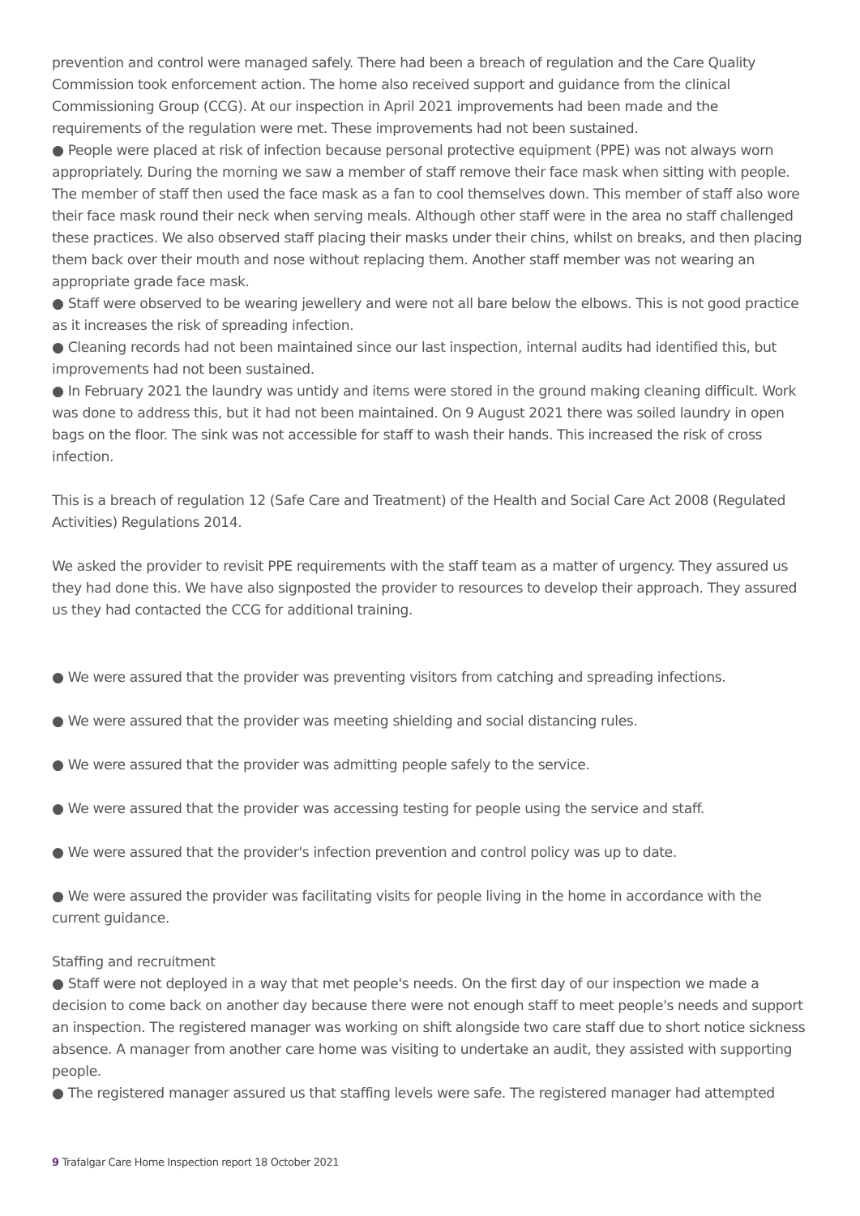prevention and control were managed safely. There had been a breach of regulation and the Care Quality Commission took enforcement action. The home also received support and guidance from the clinical Commissioning Group (CCG). At our inspection in April 2021 improvements had been made and the requirements of the regulation were met. These improvements had not been sustained.
● People were placed at risk of infection because personal protective equipment (PPE) was not always worn appropriately. During the morning we saw a member of staff remove their face mask when sitting with people. The member of staff then used the face mask as a fan to cool themselves down. This member of staff also wore their face mask round their neck when serving meals. Although other staff were in the area no staff challenged these practices. We also observed staff placing their masks under their chins, whilst on breaks, and then placing them back over their mouth and nose without replacing them. Another staff member was not wearing an appropriate grade face mask.
● Staff were observed to be wearing jewellery and were not all bare below the elbows. This is not good practice as it increases the risk of spreading infection.
● Cleaning records had not been maintained since our last inspection, internal audits had identified this, but improvements had not been sustained.
● In February 2021 the laundry was untidy and items were stored in the ground making cleaning difficult. Work was done to address this, but it had not been maintained. On 9 August 2021 there was soiled laundry in open bags on the floor. The sink was not accessible for staff to wash their hands. This increased the risk of cross infection.
This is a breach of regulation 12 (Safe Care and Treatment) of the Health and Social Care Act 2008 (Regulated Activities) Regulations 2014.
We asked the provider to revisit PPE requirements with the staff team as a matter of urgency. They assured us they had done this. We have also signposted the provider to resources to develop their approach. They assured us they had contacted the CCG for additional training.
● We were assured that the provider was preventing visitors from catching and spreading infections.
● We were assured that the provider was meeting shielding and social distancing rules.
● We were assured that the provider was admitting people safely to the service.
● We were assured that the provider was accessing testing for people using the service and staff.
● We were assured that the provider's infection prevention and control policy was up to date.
● We were assured the provider was facilitating visits for people living in the home in accordance with the current guidance.
Staffing and recruitment
● Staff were not deployed in a way that met people's needs. On the first day of our inspection we made a decision to come back on another day because there were not enough staff to meet people's needs and support an inspection. The registered manager was working on shift alongside two care staff due to short notice sickness absence. A manager from another care home was visiting to undertake an audit, they assisted with supporting people.
● The registered manager assured us that staffing levels were safe. The registered manager had attempted
9 Trafalgar Care Home Inspection report 18 October 2021